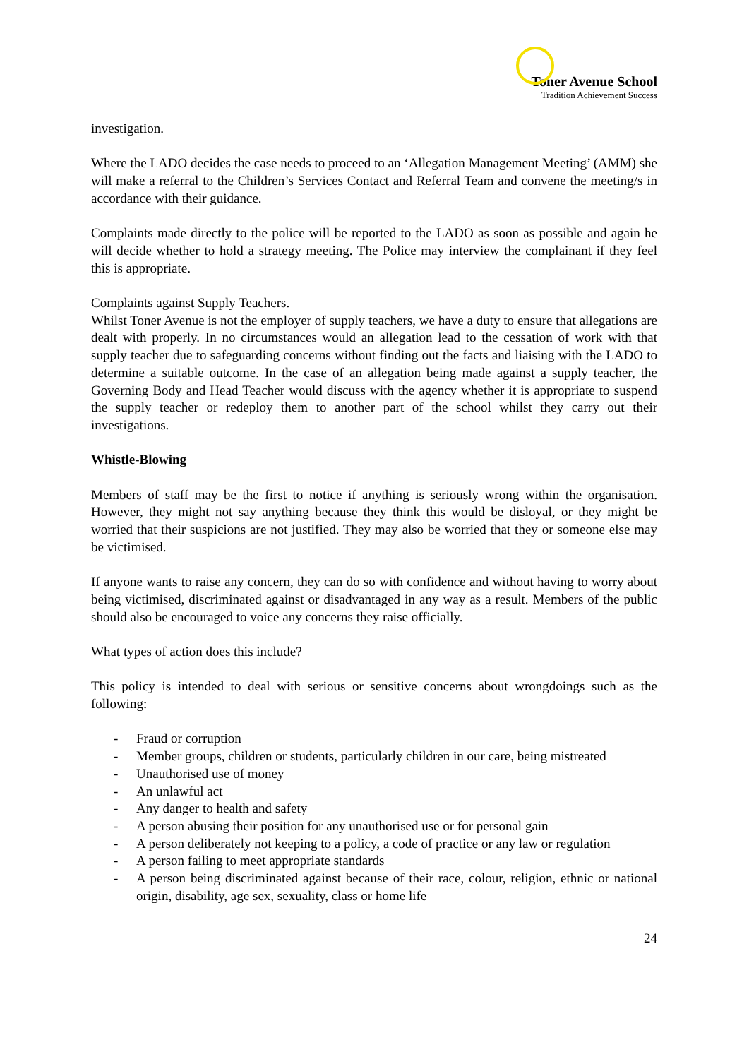Toner Avenue School
Tradition Achievement Success
investigation.
Where the LADO decides the case needs to proceed to an ‘Allegation Management Meeting’ (AMM) she will make a referral to the Children’s Services Contact and Referral Team and convene the meeting/s in accordance with their guidance.
Complaints made directly to the police will be reported to the LADO as soon as possible and again he will decide whether to hold a strategy meeting. The Police may interview the complainant if they feel this is appropriate.
Complaints against Supply Teachers.
Whilst Toner Avenue is not the employer of supply teachers, we have a duty to ensure that allegations are dealt with properly. In no circumstances would an allegation lead to the cessation of work with that supply teacher due to safeguarding concerns without finding out the facts and liaising with the LADO to determine a suitable outcome. In the case of an allegation being made against a supply teacher, the Governing Body and Head Teacher would discuss with the agency whether it is appropriate to suspend the supply teacher or redeploy them to another part of the school whilst they carry out their investigations.
Whistle-Blowing
Members of staff may be the first to notice if anything is seriously wrong within the organisation. However, they might not say anything because they think this would be disloyal, or they might be worried that their suspicions are not justified. They may also be worried that they or someone else may be victimised.
If anyone wants to raise any concern, they can do so with confidence and without having to worry about being victimised, discriminated against or disadvantaged in any way as a result. Members of the public should also be encouraged to voice any concerns they raise officially.
What types of action does this include?
This policy is intended to deal with serious or sensitive concerns about wrongdoings such as the following:
- Fraud or corruption
- Member groups, children or students, particularly children in our care, being mistreated
- Unauthorised use of money
- An unlawful act
- Any danger to health and safety
- A person abusing their position for any unauthorised use or for personal gain
- A person deliberately not keeping to a policy, a code of practice or any law or regulation
- A person failing to meet appropriate standards
- A person being discriminated against because of their race, colour, religion, ethnic or national origin, disability, age sex, sexuality, class or home life
24